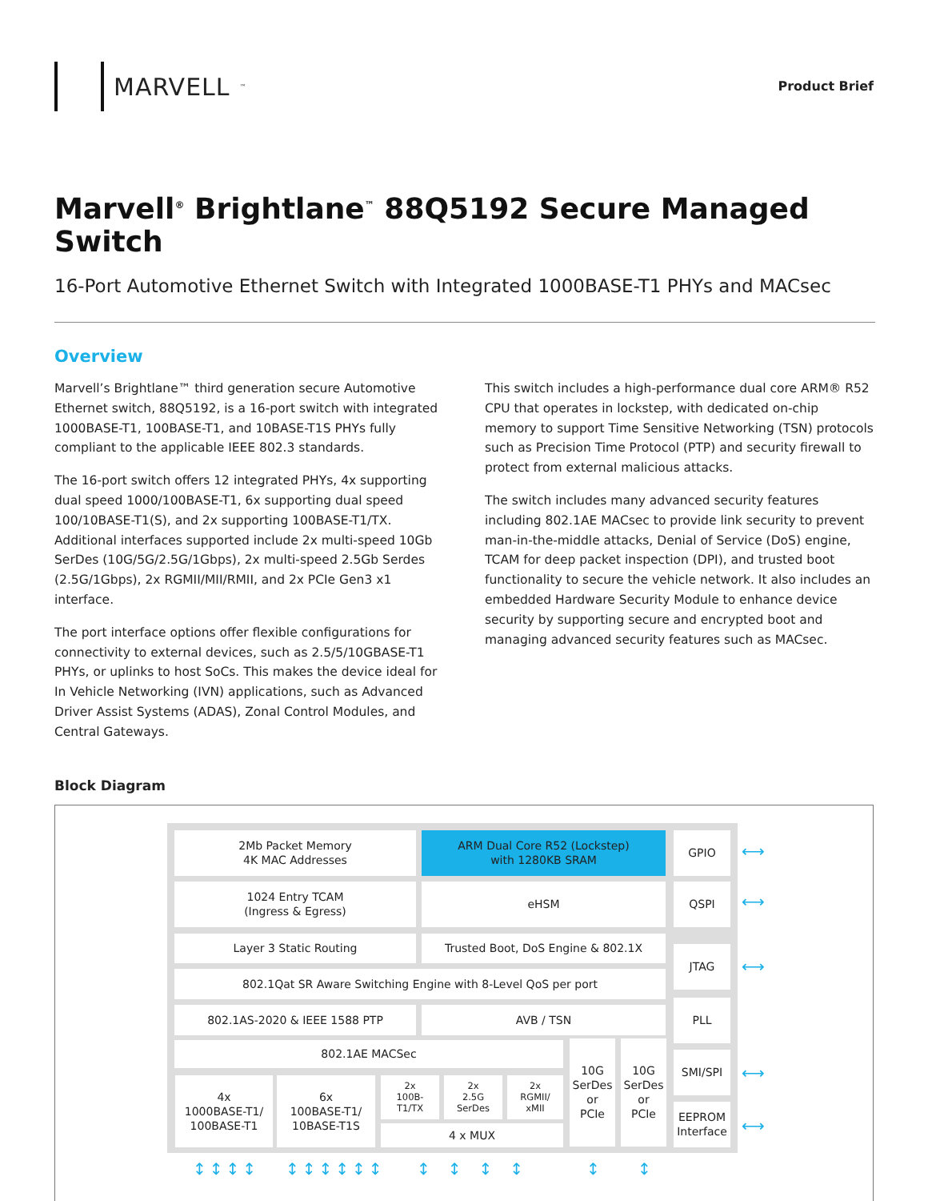MARVELL<sup>™</sup>
Product Brief
Marvell<sup>®</sup> Brightlane<sup>™</sup> 88Q5192 Secure Managed Switch
16-Port Automotive Ethernet Switch with Integrated 1000BASE-T1 PHYs and MACsec
Overview
Marvell’s Brightlane™ third generation secure Automotive Ethernet switch, 88Q5192, is a 16-port switch with integrated 1000BASE-T1, 100BASE-T1, and 10BASE-T1S PHYs fully compliant to the applicable IEEE 802.3 standards.
The 16-port switch offers 12 integrated PHYs, 4x supporting dual speed 1000/100BASE-T1, 6x supporting dual speed 100/10BASE-T1(S), and 2x supporting 100BASE-T1/TX. Additional interfaces supported include 2x multi-speed 10Gb SerDes (10G/5G/2.5G/1Gbps), 2x multi-speed 2.5Gb Serdes (2.5G/1Gbps), 2x RGMII/MII/RMII, and 2x PCIe Gen3 x1 interface.
The port interface options offer flexible configurations for connectivity to external devices, such as 2.5/5/10GBASE-T1 PHYs, or uplinks to host SoCs. This makes the device ideal for In Vehicle Networking (IVN) applications, such as Advanced Driver Assist Systems (ADAS), Zonal Control Modules, and Central Gateways.
This switch includes a high-performance dual core ARM® R52 CPU that operates in lockstep, with dedicated on-chip memory to support Time Sensitive Networking (TSN) protocols such as Precision Time Protocol (PTP) and security firewall to protect from external malicious attacks.
The switch includes many advanced security features including 802.1AE MACsec to provide link security to prevent man-in-the-middle attacks, Denial of Service (DoS) engine, TCAM for deep packet inspection (DPI), and trusted boot functionality to secure the vehicle network. It also includes an embedded Hardware Security Module to enhance device security by supporting secure and encrypted boot and managing advanced security features such as MACsec.
Block Diagram
2Mb Packet Memory
4K MAC Addresses
ARM Dual Core R52 (Lockstep)
with 1280KB SRAM
GPIO
1024 Entry TCAM
(Ingress & Egress)
eHSM QSPI
Layer 3 Static Routing Trusted Boot, DoS Engine & 802.1X
JTAG
802.1Qat SR Aware Switching Engine with 8-Level QoS per port
802.1AS-2020 & IEEE 1588 PTP AVB / TSN
PLL
802.1AE MACSec
10G
SerDes
or
PCIe
10G
SerDes
or
PCIe
SMI/SPI
EEPROM
Interface
4x
1000BASE-T1/
100BASE-T1
6x
100BASE-T1/
10BASE-T1S
2x
100B-
T1/TX
2x
2.5G
SerDes
2x
RGMII/
xMII
4 x MUX
⟷
⟷
⟷
⟷
⟷
↕↕↕↕ ↕↕↕↕↕↕ ↕↕↕↕ ↕ ↕